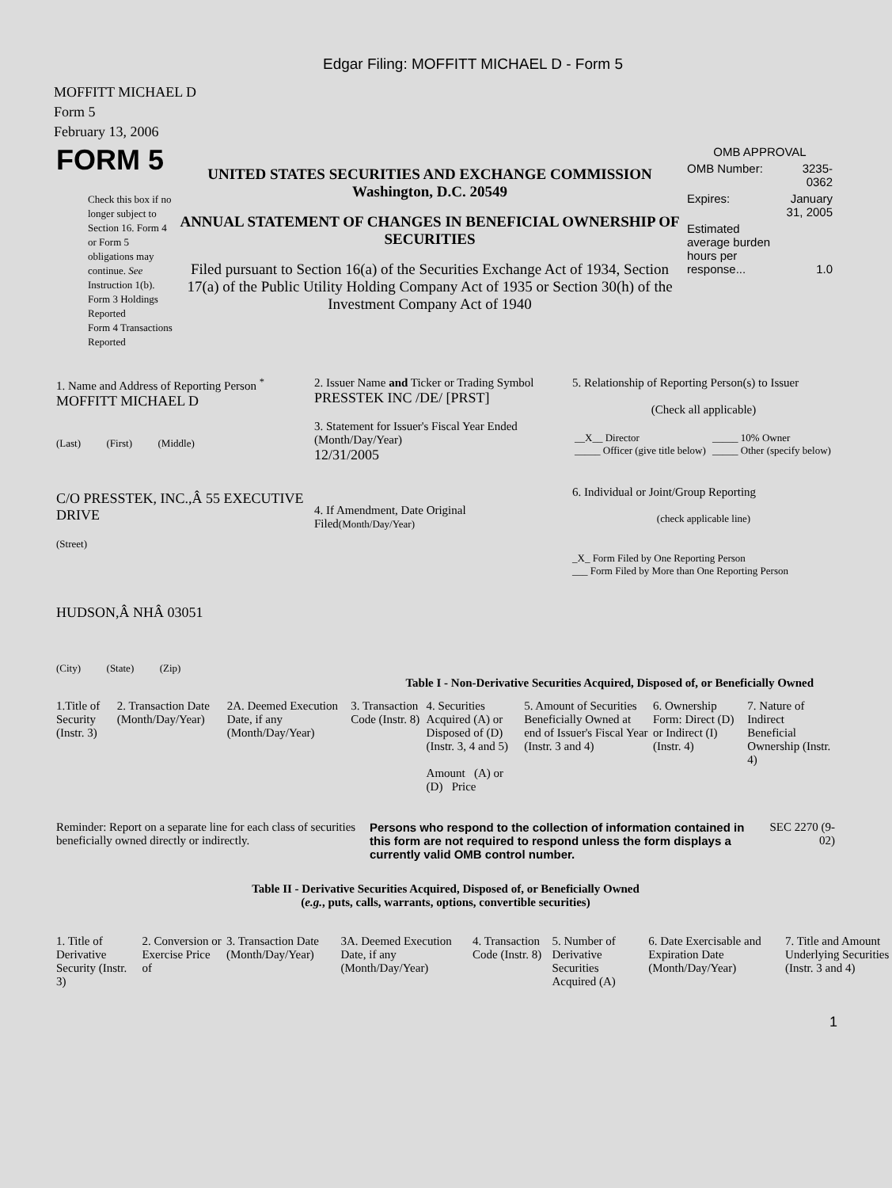Edgar Filing: MOFFITT MICHAEL D - Form 5
MOFFITT MICHAEL D
Form 5
February 13, 2006
| FORM 5 Check this box if no longer subject to Section 16. Form 4 or Form 5 obligations may continue. See Instruction 1(b). Form 3 Holdings Reported Form 4 Transactions Reported | UNITED STATES SECURITIES AND EXCHANGE COMMISSION Washington, D.C. 20549 ANNUAL STATEMENT OF CHANGES IN BENEFICIAL OWNERSHIP OF SECURITIES Filed pursuant to Section 16(a) of the Securities Exchange Act of 1934, Section 17(a) of the Public Utility Holding Company Act of 1935 or Section 30(h) of the Investment Company Act of 1940 | / OMB APPROVAL / / / OMB Number: / 3235-0362 / / Expires: / January 31, 2005 / / Estimated average burden hours per response... / 1.0 / |
| 1. Name and Address of Reporting Person <sup>*</sup> MOFFITT MICHAEL D (Last) (First) (Middle) C/O PRESSTEK, INC.,Â 55 EXECUTIVE DRIVE (Street) HUDSON,Â NHÂ 03051 (City) (State) (Zip) | 2. Issuer Name and Ticker or Trading Symbol PRESSTEK INC /DE/ [PRST] 3. Statement for Issuer's Fiscal Year Ended (Month/Day/Year) 12/31/2005 4. If Amendment, Date Original Filed (Month/Day/Year) | 5. Relationship of Reporting Person(s) to Issuer (Check all applicable) / __X__ Director _____ Officer (give title below) / _____ 10% Owner _____ Other (specify below) / 6. Individual or Joint/Group Reporting (check applicable line) _X_ Form Filed by One Reporting Person ___ Form Filed by More than One Reporting Person |
Table I - Non-Derivative Securities Acquired, Disposed of, or Beneficially Owned
| 1.Title of Security (Instr. 3) | 2. Transaction Date (Month/Day/Year) | 2A. Deemed Execution Date, if any (Month/Day/Year) | 3. Transaction Code (Instr. 8) | 4. Securities Acquired (A) or Disposed of (D) (Instr. 3, 4 and 5) Amount (A) or (D) Price | 5. Amount of Securities Beneficially Owned at end of Issuer's Fiscal Year (Instr. 3 and 4) | 6. Ownership Form: Direct (D) or Indirect (I) (Instr. 4) | 7. Nature of Indirect Beneficial Ownership (Instr. 4) |
| --- | --- | --- | --- | --- | --- | --- | --- |
| Reminder: Report on a separate line for each class of securities beneficially owned directly or indirectly. | Persons who respond to the collection of information contained in this form are not required to respond unless the form displays a currently valid OMB control number. | SEC 2270 (9-02) |
Table II - Derivative Securities Acquired, Disposed of, or Beneficially Owned
(e.g., puts, calls, warrants, options, convertible securities)
| 1. Title of Derivative Security (Instr. 3) | 2. Conversion or Exercise Price of | 3. Transaction Date (Month/Day/Year) | 3A. Deemed Execution Date, if any (Month/Day/Year) | 4. Transaction Code (Instr. 8) | 5. Number of Derivative Securities Acquired (A) | 6. Date Exercisable and Expiration Date (Month/Day/Year) | 7. Title and Amount Underlying Securities (Instr. 3 and 4) |
| --- | --- | --- | --- | --- | --- | --- | --- |
1